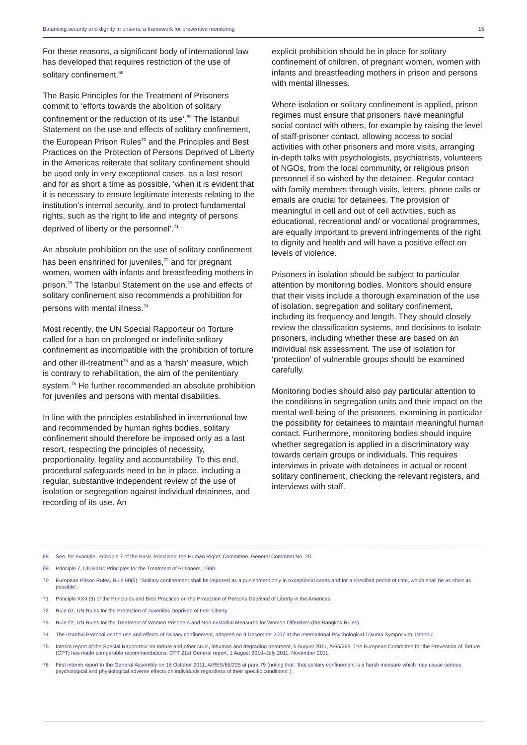Balancing security and dignity in prisons: a framework for preventive monitoring 15
For these reasons, a significant body of international law has developed that requires restriction of the use of solitary confinement.<sup>68</sup>
The Basic Principles for the Treatment of Prisoners commit to ‘efforts towards the abolition of solitary confinement or the reduction of its use’.<sup>69</sup> The Istanbul Statement on the use and effects of solitary confinement, the European Prison Rules<sup>70</sup> and the Principles and Best Practices on the Protection of Persons Deprived of Liberty in the Americas reiterate that solitary confinement should be used only in very exceptional cases, as a last resort and for as short a time as possible, ‘when it is evident that it is necessary to ensure legitimate interests relating to the institution’s internal security, and to protect fundamental rights, such as the right to life and integrity of persons deprived of liberty or the personnel’.<sup>71</sup>
An absolute prohibition on the use of solitary confinement has been enshrined for juveniles,<sup>72</sup> and for pregnant women, women with infants and breastfeeding mothers in prison.<sup>73</sup> The Istanbul Statement on the use and effects of solitary confinement also recommends a prohibition for persons with mental illness.<sup>74</sup>
Most recently, the UN Special Rapporteur on Torture called for a ban on prolonged or indefinite solitary confinement as incompatible with the prohibition of torture and other ill-treatment<sup>75</sup> and as a ‘harsh’ measure, which is contrary to rehabilitation, the aim of the penitentiary system.<sup>76</sup> He further recommended an absolute prohibition for juveniles and persons with mental disabilities.
In line with the principles established in international law and recommended by human rights bodies, solitary confinement should therefore be imposed only as a last resort, respecting the principles of necessity, proportionality, legality and accountability. To this end, procedural safeguards need to be in place, including a regular, substantive independent review of the use of isolation or segregation against individual detainees, and recording of its use. An
explicit prohibition should be in place for solitary confinement of children, of pregnant women, women with infants and breastfeeding mothers in prison and persons with mental illnesses.
Where isolation or solitary confinement is applied, prison regimes must ensure that prisoners have meaningful social contact with others, for example by raising the level of staff-prisoner contact, allowing access to social activities with other prisoners and more visits, arranging in-depth talks with psychologists, psychiatrists, volunteers of NGOs, from the local community, or religious prison personnel if so wished by the detainee. Regular contact with family members through visits, letters, phone calls or emails are crucial for detainees. The provision of meaningful in cell and out of cell activities, such as educational, recreational and/ or vocational programmes, are equally important to prevent infringements of the right to dignity and health and will have a positive effect on levels of violence.
Prisoners in isolation should be subject to particular attention by monitoring bodies. Monitors should ensure that their visits include a thorough examination of the use of isolation, segregation and solitary confinement, including its frequency and length. They should closely review the classification systems, and decisions to isolate prisoners, including whether these are based on an individual risk assessment. The use of isolation for ‘protection’ of vulnerable groups should be examined carefully.
Monitoring bodies should also pay particular attention to the conditions in segregation units and their impact on the mental well-being of the prisoners, examining in particular the possibility for detainees to maintain meaningful human contact. Furthermore, monitoring bodies should inquire whether segregation is applied in a discriminatory way towards certain groups or individuals. This requires interviews in private with detainees in actual or recent solitary confinement, checking the relevant registers, and interviews with staff.
68 See, for example, Principle 7 of the Basic Principles; the Human Rights Committee, General Comment No. 20.
69 Principle 7, UN Basic Principles for the Treatment of Prisoners, 1990.
70 European Prison Rules, Rule 60(5): ‘Solitary confinement shall be imposed as a punishment only in exceptional cases and for a specified period of time, which shall be as short as possible’.
71 Principle XXII (3) of the Principles and Best Practices on the Protection of Persons Deprived of Liberty in the Americas.
72 Rule 67, UN Rules for the Protection of Juveniles Deprived of their Liberty.
73 Rule 22, UN Rules for the Treatment of Women Prisoners and Non-custodial Measures for Women Offenders (the Bangkok Rules).
74 The Istanbul Protocol on the use and effects of solitary confinement, adopted on 9 December 2007 at the International Psychological Trauma Symposium, Istanbul.
75 Interim report of the Special Rapporteur on torture and other cruel, inhuman and degrading treatment, 5 August 2011, A/66/268. The European Committee for the Prevention of Torture (CPT) has made comparable recommendations: CPT 21st General report, 1 August 2010–July 2011, November 2011.
76 First interim report to the General Assembly on 18 October 2011, A/RES/65/205 at para.79 (noting that: ‘that solitary confinement is a harsh measure which may cause serious psychological and physiological adverse effects on individuals regardless of their specific conditions’.)